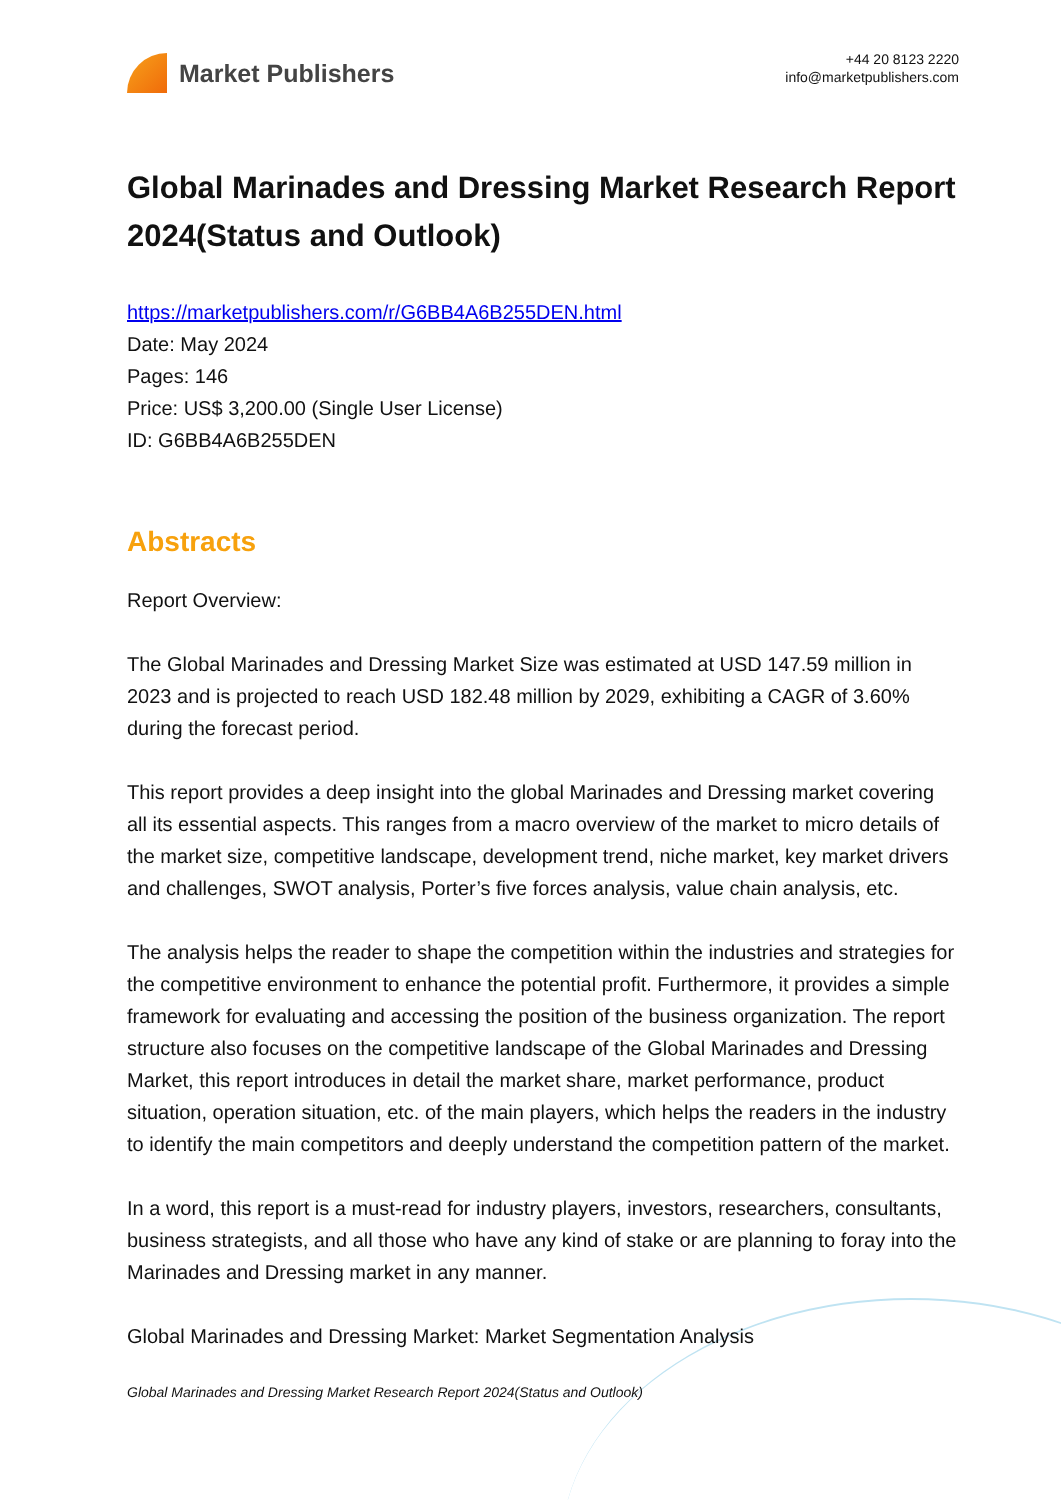Market Publishers
+44 20 8123 2220
info@marketpublishers.com
Global Marinades and Dressing Market Research Report 2024(Status and Outlook)
https://marketpublishers.com/r/G6BB4A6B255DEN.html
Date: May 2024
Pages: 146
Price: US$ 3,200.00 (Single User License)
ID: G6BB4A6B255DEN
Abstracts
Report Overview:
The Global Marinades and Dressing Market Size was estimated at USD 147.59 million in 2023 and is projected to reach USD 182.48 million by 2029, exhibiting a CAGR of 3.60% during the forecast period.
This report provides a deep insight into the global Marinades and Dressing market covering all its essential aspects. This ranges from a macro overview of the market to micro details of the market size, competitive landscape, development trend, niche market, key market drivers and challenges, SWOT analysis, Porter’s five forces analysis, value chain analysis, etc.
The analysis helps the reader to shape the competition within the industries and strategies for the competitive environment to enhance the potential profit. Furthermore, it provides a simple framework for evaluating and accessing the position of the business organization. The report structure also focuses on the competitive landscape of the Global Marinades and Dressing Market, this report introduces in detail the market share, market performance, product situation, operation situation, etc. of the main players, which helps the readers in the industry to identify the main competitors and deeply understand the competition pattern of the market.
In a word, this report is a must-read for industry players, investors, researchers, consultants, business strategists, and all those who have any kind of stake or are planning to foray into the Marinades and Dressing market in any manner.
Global Marinades and Dressing Market: Market Segmentation Analysis
Global Marinades and Dressing Market Research Report 2024(Status and Outlook)